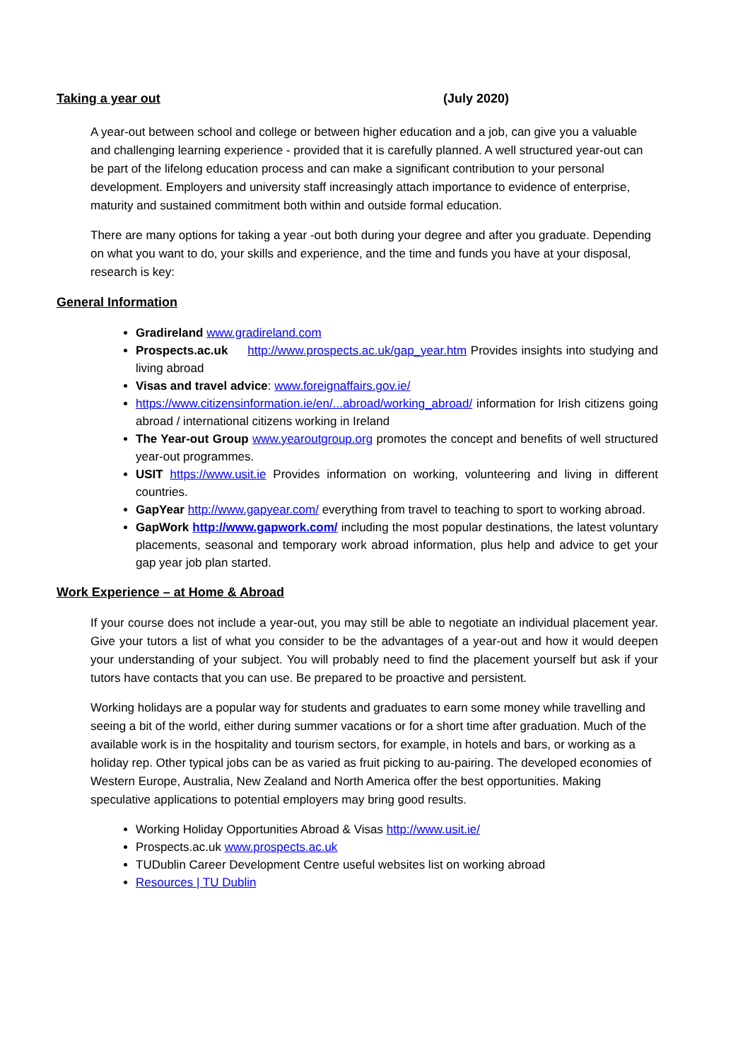Taking a year out (July 2020)
A year-out between school and college or between higher education and a job, can give you a valuable and challenging learning experience - provided that it is carefully planned. A well structured year-out can be part of the lifelong education process and can make a significant contribution to your personal development. Employers and university staff increasingly attach importance to evidence of enterprise, maturity and sustained commitment both within and outside formal education.
There are many options for taking a year -out both during your degree and after you graduate. Depending on what you want to do, your skills and experience, and the time and funds you have at your disposal, research is key:
General Information
Gradireland www.gradireland.com
Prospects.ac.uk http://www.prospects.ac.uk/gap_year.htm Provides insights into studying and living abroad
Visas and travel advice: www.foreignaffairs.gov.ie/
https://www.citizensinformation.ie/en/...abroad/working_abroad/ information for Irish citizens going abroad / international citizens working in Ireland
The Year-out Group www.yearoutgroup.org promotes the concept and benefits of well structured year-out programmes.
USIT https://www.usit.ie Provides information on working, volunteering and living in different countries.
GapYear http://www.gapyear.com/ everything from travel to teaching to sport to working abroad.
GapWork http://www.gapwork.com/ including the most popular destinations, the latest voluntary placements, seasonal and temporary work abroad information, plus help and advice to get your gap year job plan started.
Work Experience – at Home & Abroad
If your course does not include a year-out, you may still be able to negotiate an individual placement year. Give your tutors a list of what you consider to be the advantages of a year-out and how it would deepen your understanding of your subject. You will probably need to find the placement yourself but ask if your tutors have contacts that you can use. Be prepared to be proactive and persistent.
Working holidays are a popular way for students and graduates to earn some money while travelling and seeing a bit of the world, either during summer vacations or for a short time after graduation. Much of the available work is in the hospitality and tourism sectors, for example, in hotels and bars, or working as a holiday rep. Other typical jobs can be as varied as fruit picking to au-pairing. The developed economies of Western Europe, Australia, New Zealand and North America offer the best opportunities. Making speculative applications to potential employers may bring good results.
Working Holiday Opportunities Abroad & Visas http://www.usit.ie/
Prospects.ac.uk www.prospects.ac.uk
TUDublin Career Development Centre useful websites list on working abroad
Resources | TU Dublin